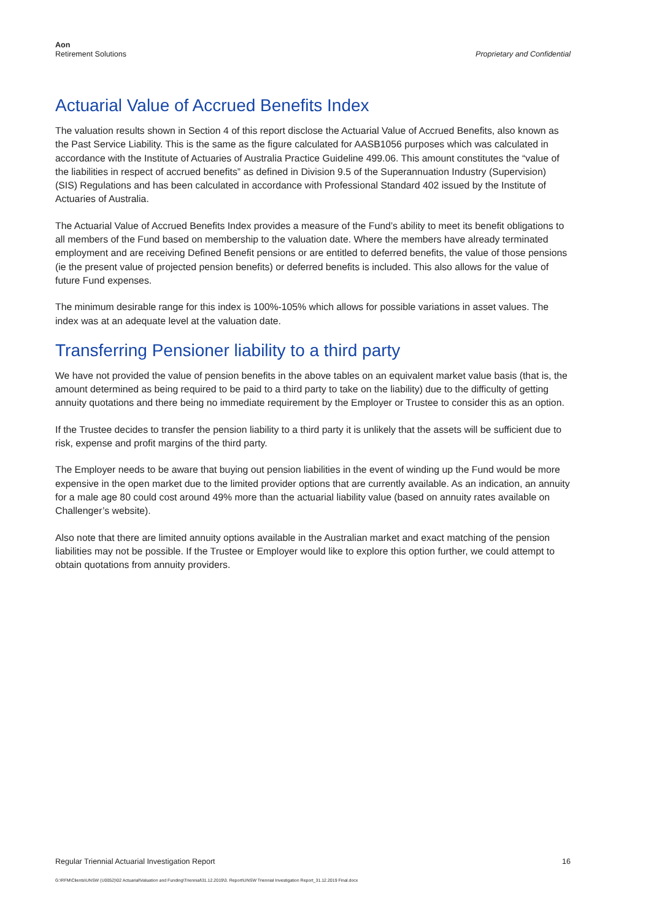Aon
Retirement Solutions
Proprietary and Confidential
Actuarial Value of Accrued Benefits Index
The valuation results shown in Section 4 of this report disclose the Actuarial Value of Accrued Benefits, also known as the Past Service Liability. This is the same as the figure calculated for AASB1056 purposes which was calculated in accordance with the Institute of Actuaries of Australia Practice Guideline 499.06. This amount constitutes the “value of the liabilities in respect of accrued benefits” as defined in Division 9.5 of the Superannuation Industry (Supervision) (SIS) Regulations and has been calculated in accordance with Professional Standard 402 issued by the Institute of Actuaries of Australia.
The Actuarial Value of Accrued Benefits Index provides a measure of the Fund’s ability to meet its benefit obligations to all members of the Fund based on membership to the valuation date. Where the members have already terminated employment and are receiving Defined Benefit pensions or are entitled to deferred benefits, the value of those pensions (ie the present value of projected pension benefits) or deferred benefits is included. This also allows for the value of future Fund expenses.
The minimum desirable range for this index is 100%-105% which allows for possible variations in asset values. The index was at an adequate level at the valuation date.
Transferring Pensioner liability to a third party
We have not provided the value of pension benefits in the above tables on an equivalent market value basis (that is, the amount determined as being required to be paid to a third party to take on the liability) due to the difficulty of getting annuity quotations and there being no immediate requirement by the Employer or Trustee to consider this as an option.
If the Trustee decides to transfer the pension liability to a third party it is unlikely that the assets will be sufficient due to risk, expense and profit margins of the third party.
The Employer needs to be aware that buying out pension liabilities in the event of winding up the Fund would be more expensive in the open market due to the limited provider options that are currently available. As an indication, an annuity for a male age 80 could cost around 49% more than the actuarial liability value (based on annuity rates available on Challenger’s website).
Also note that there are limited annuity options available in the Australian market and exact matching of the pension liabilities may not be possible. If the Trustee or Employer would like to explore this option further, we could attempt to obtain quotations from annuity providers.
Regular Triennial Actuarial Investigation Report 16
G:\RFM\Clients\UNSW (U0052)\02 Actuarial\Valuation and Funding\Triennial\31.12.2019\3. Report\UNSW Triennial Investigation Report_31.12.2019 Final.docx